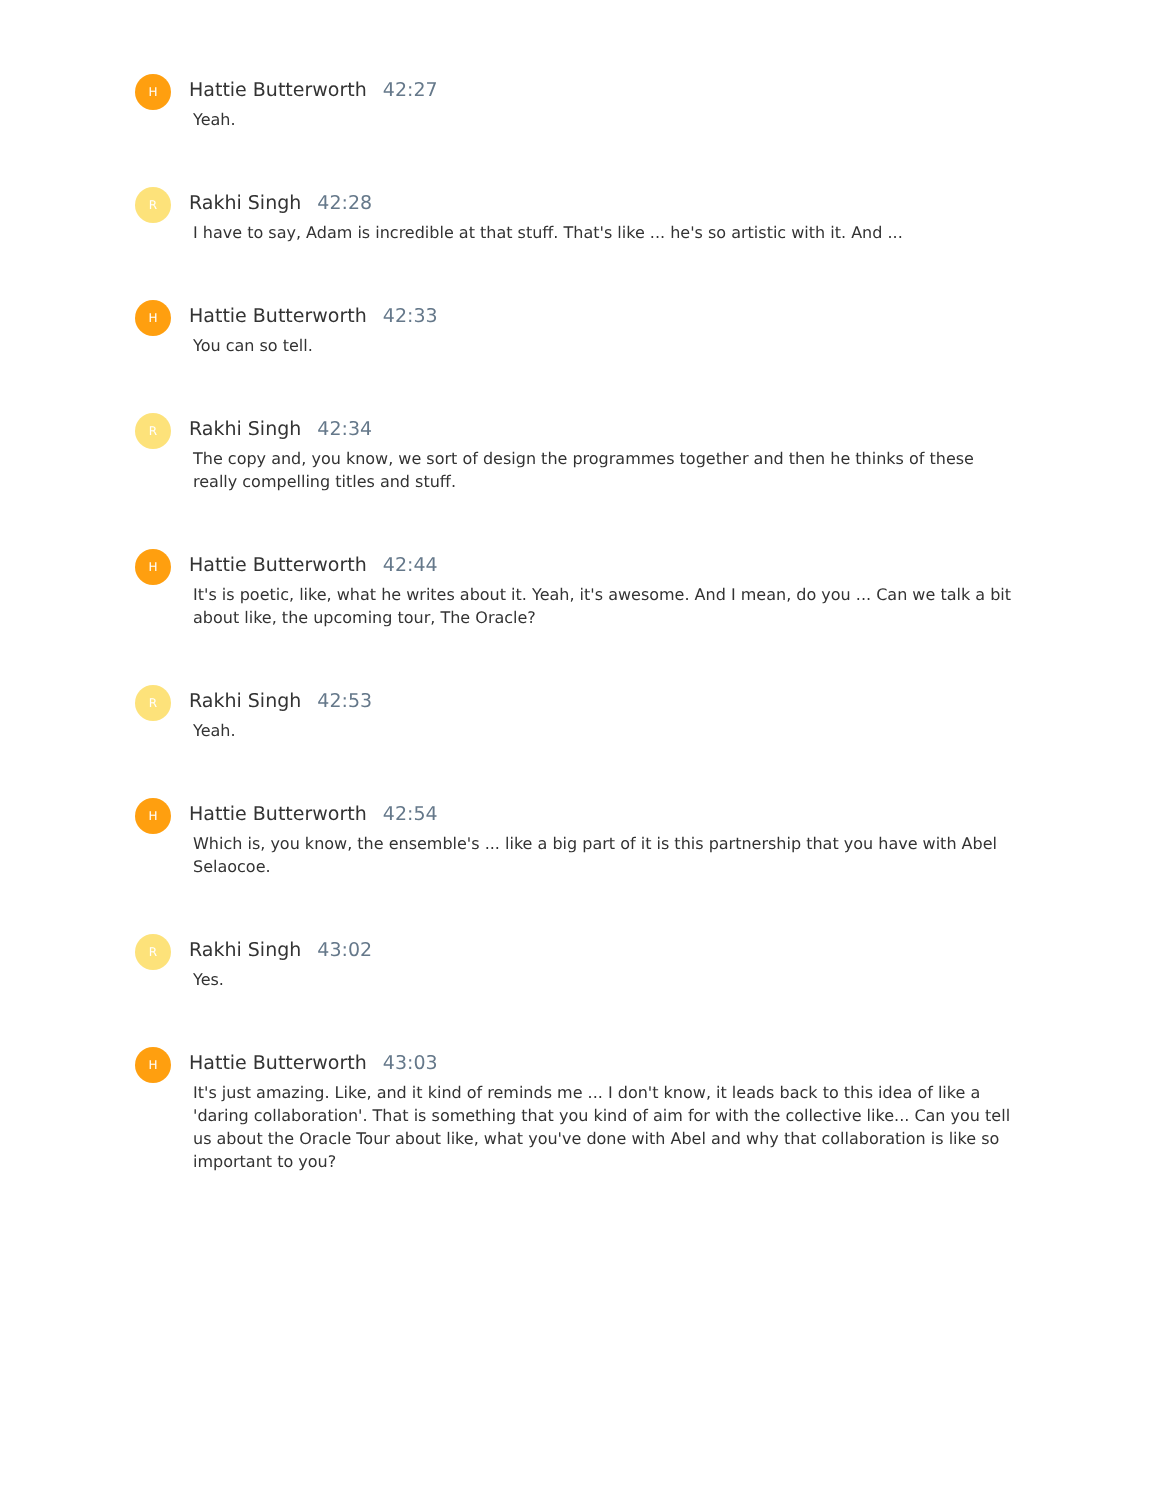H
Hattie Butterworth 42:27
Yeah.
R
Rakhi Singh 42:28
I have to say, Adam is incredible at that stuff. That's like ... he's so artistic with it. And ...
H
Hattie Butterworth 42:33
You can so tell.
R
Rakhi Singh 42:34
The copy and, you know, we sort of design the programmes together and then he thinks of these really compelling titles and stuff.
H
Hattie Butterworth 42:44
It's is poetic, like, what he writes about it. Yeah, it's awesome. And I mean, do you ... Can we talk a bit about like, the upcoming tour, The Oracle?
R
Rakhi Singh 42:53
Yeah.
H
Hattie Butterworth 42:54
Which is, you know, the ensemble's ... like a big part of it is this partnership that you have with Abel Selaocoe.
R
Rakhi Singh 43:02
Yes.
H
Hattie Butterworth 43:03
It's just amazing. Like, and it kind of reminds me ... I don't know, it leads back to this idea of like a 'daring collaboration'. That is something that you kind of aim for with the collective like... Can you tell us about the Oracle Tour about like, what you've done with Abel and why that collaboration is like so important to you?